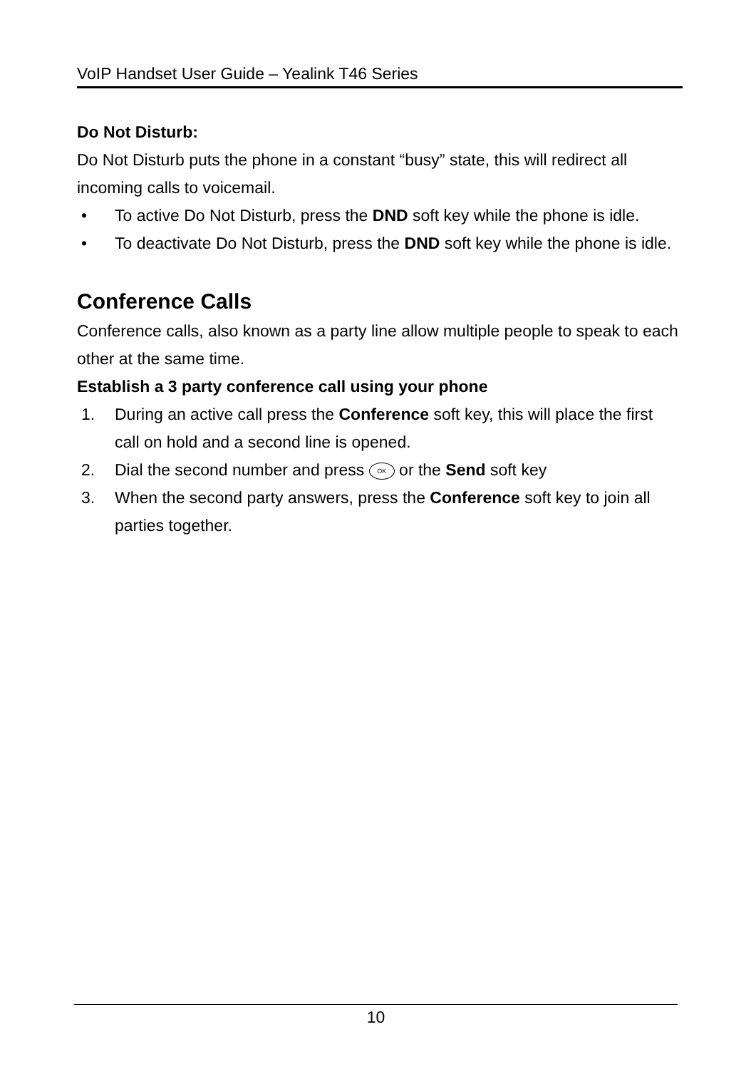VoIP Handset User Guide – Yealink T46 Series
Do Not Disturb:
Do Not Disturb puts the phone in a constant “busy” state, this will redirect all incoming calls to voicemail.
• To active Do Not Disturb, press the DND soft key while the phone is idle.
• To deactivate Do Not Disturb, press the DND soft key while the phone is idle.
Conference Calls
Conference calls, also known as a party line allow multiple people to speak to each other at the same time.
Establish a 3 party conference call using your phone
1. During an active call press the Conference soft key, this will place the first call on hold and a second line is opened.
2. Dial the second number and press OK or the Send soft key
3. When the second party answers, press the Conference soft key to join all parties together.
10